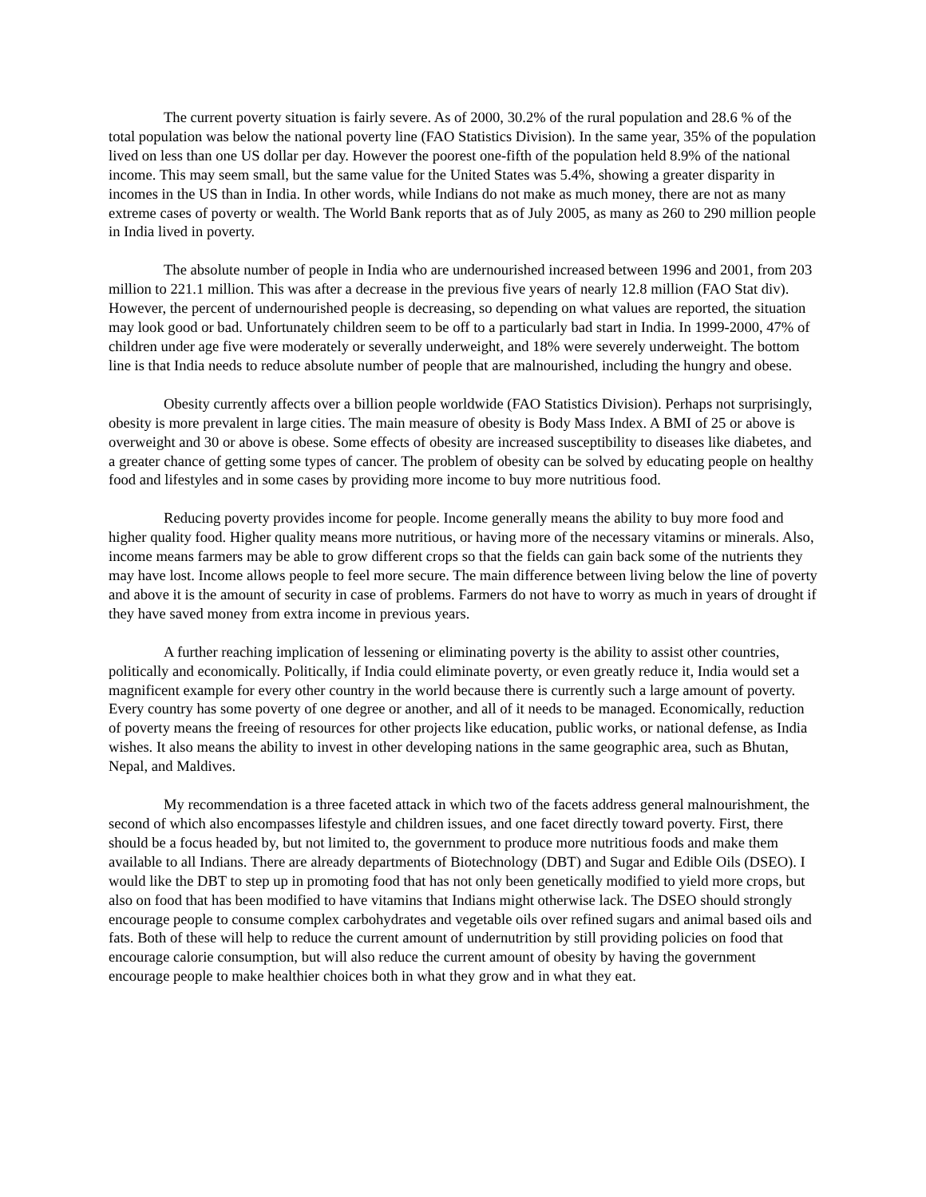The current poverty situation is fairly severe. As of 2000, 30.2% of the rural population and 28.6 % of the total population was below the national poverty line (FAO Statistics Division). In the same year, 35% of the population lived on less than one US dollar per day. However the poorest one-fifth of the population held 8.9% of the national income. This may seem small, but the same value for the United States was 5.4%, showing a greater disparity in incomes in the US than in India. In other words, while Indians do not make as much money, there are not as many extreme cases of poverty or wealth. The World Bank reports that as of July 2005, as many as 260 to 290 million people in India lived in poverty.
The absolute number of people in India who are undernourished increased between 1996 and 2001, from 203 million to 221.1 million. This was after a decrease in the previous five years of nearly 12.8 million (FAO Stat div). However, the percent of undernourished people is decreasing, so depending on what values are reported, the situation may look good or bad. Unfortunately children seem to be off to a particularly bad start in India. In 1999-2000, 47% of children under age five were moderately or severally underweight, and 18% were severely underweight. The bottom line is that India needs to reduce absolute number of people that are malnourished, including the hungry and obese.
Obesity currently affects over a billion people worldwide (FAO Statistics Division). Perhaps not surprisingly, obesity is more prevalent in large cities. The main measure of obesity is Body Mass Index. A BMI of 25 or above is overweight and 30 or above is obese. Some effects of obesity are increased susceptibility to diseases like diabetes, and a greater chance of getting some types of cancer. The problem of obesity can be solved by educating people on healthy food and lifestyles and in some cases by providing more income to buy more nutritious food.
Reducing poverty provides income for people. Income generally means the ability to buy more food and higher quality food. Higher quality means more nutritious, or having more of the necessary vitamins or minerals. Also, income means farmers may be able to grow different crops so that the fields can gain back some of the nutrients they may have lost. Income allows people to feel more secure. The main difference between living below the line of poverty and above it is the amount of security in case of problems. Farmers do not have to worry as much in years of drought if they have saved money from extra income in previous years.
A further reaching implication of lessening or eliminating poverty is the ability to assist other countries, politically and economically. Politically, if India could eliminate poverty, or even greatly reduce it, India would set a magnificent example for every other country in the world because there is currently such a large amount of poverty. Every country has some poverty of one degree or another, and all of it needs to be managed. Economically, reduction of poverty means the freeing of resources for other projects like education, public works, or national defense, as India wishes. It also means the ability to invest in other developing nations in the same geographic area, such as Bhutan, Nepal, and Maldives.
My recommendation is a three faceted attack in which two of the facets address general malnourishment, the second of which also encompasses lifestyle and children issues, and one facet directly toward poverty. First, there should be a focus headed by, but not limited to, the government to produce more nutritious foods and make them available to all Indians. There are already departments of Biotechnology (DBT) and Sugar and Edible Oils (DSEO). I would like the DBT to step up in promoting food that has not only been genetically modified to yield more crops, but also on food that has been modified to have vitamins that Indians might otherwise lack. The DSEO should strongly encourage people to consume complex carbohydrates and vegetable oils over refined sugars and animal based oils and fats. Both of these will help to reduce the current amount of undernutrition by still providing policies on food that encourage calorie consumption, but will also reduce the current amount of obesity by having the government encourage people to make healthier choices both in what they grow and in what they eat.